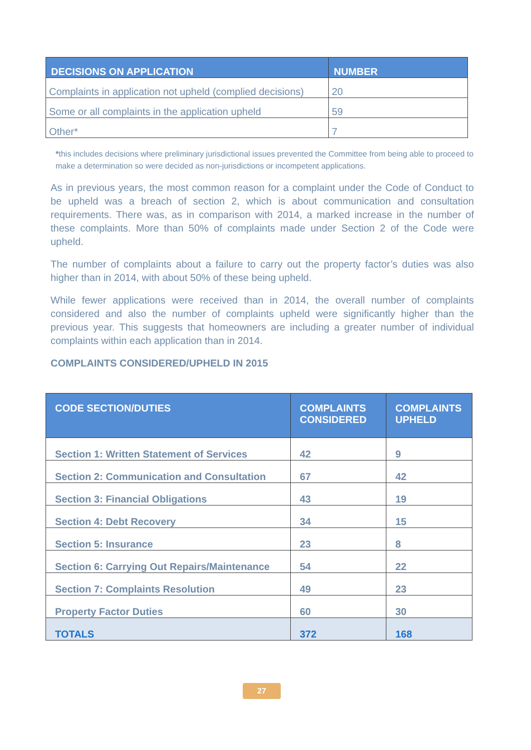| DECISIONS ON APPLICATION | NUMBER |
| --- | --- |
| Complaints in application not upheld (complied decisions) | 20 |
| Some or all complaints in the application upheld | 59 |
| Other* | 7 |
*this includes decisions where preliminary jurisdictional issues prevented the Committee from being able to proceed to make a determination so were decided as non-jurisdictions or incompetent applications.
As in previous years, the most common reason for a complaint under the Code of Conduct to be upheld was a breach of section 2, which is about communication and consultation requirements. There was, as in comparison with 2014, a marked increase in the number of these complaints. More than 50% of complaints made under Section 2 of the Code were upheld.
The number of complaints about a failure to carry out the property factor’s duties was also higher than in 2014, with about 50% of these being upheld.
While fewer applications were received than in 2014, the overall number of complaints considered and also the number of complaints upheld were significantly higher than the previous year. This suggests that homeowners are including a greater number of individual complaints within each application than in 2014.
COMPLAINTS CONSIDERED/UPHELD IN 2015
| CODE SECTION/DUTIES | COMPLAINTS CONSIDERED | COMPLAINTS UPHELD |
| --- | --- | --- |
| Section 1: Written Statement of Services | 42 | 9 |
| Section 2: Communication and Consultation | 67 | 42 |
| Section 3: Financial Obligations | 43 | 19 |
| Section 4: Debt Recovery | 34 | 15 |
| Section 5: Insurance | 23 | 8 |
| Section 6: Carrying Out Repairs/Maintenance | 54 | 22 |
| Section 7: Complaints Resolution | 49 | 23 |
| Property Factor Duties | 60 | 30 |
| TOTALS | 372 | 168 |
27